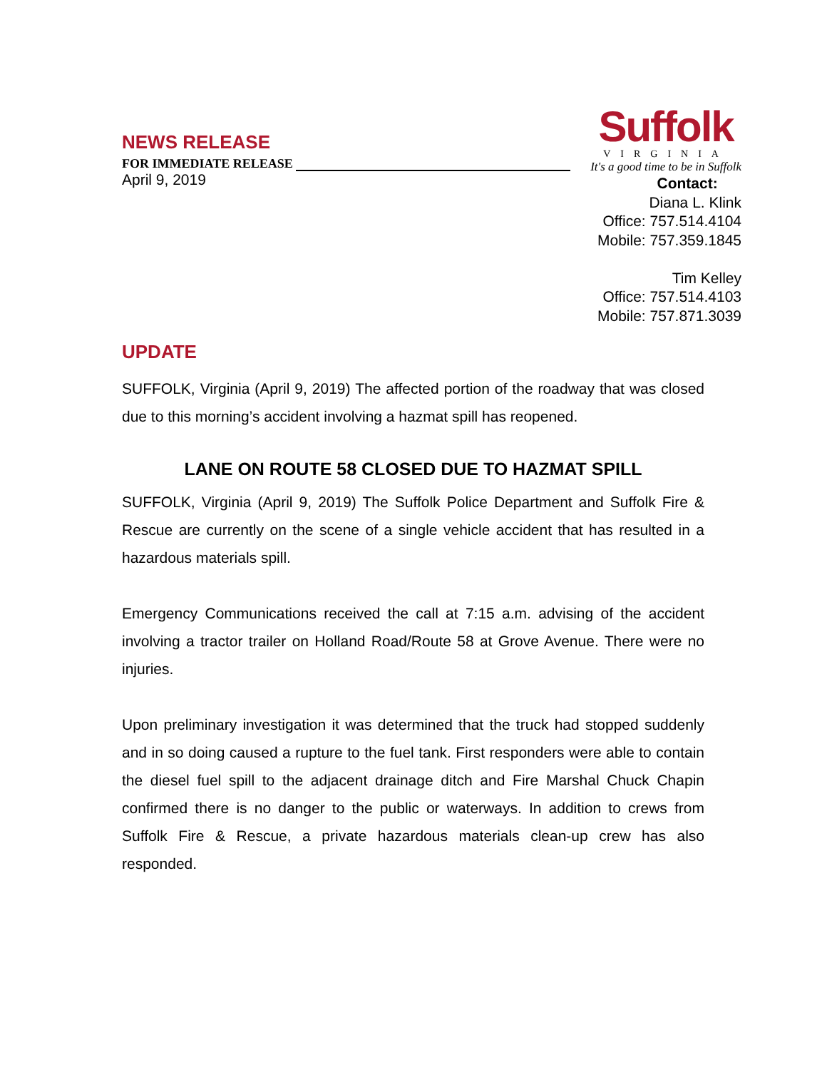NEWS RELEASE
FOR IMMEDIATE RELEASE
April 9, 2019
Suffolk
VIRGINIA
It's a good time to be in Suffolk
Contact:
Diana L. Klink
Office: 757.514.4104
Mobile: 757.359.1845
Tim Kelley
Office: 757.514.4103
Mobile: 757.871.3039
UPDATE
SUFFOLK, Virginia (April 9, 2019) The affected portion of the roadway that was closed due to this morning’s accident involving a hazmat spill has reopened.
LANE ON ROUTE 58 CLOSED DUE TO HAZMAT SPILL
SUFFOLK, Virginia (April 9, 2019) The Suffolk Police Department and Suffolk Fire & Rescue are currently on the scene of a single vehicle accident that has resulted in a hazardous materials spill.
Emergency Communications received the call at 7:15 a.m. advising of the accident involving a tractor trailer on Holland Road/Route 58 at Grove Avenue. There were no injuries.
Upon preliminary investigation it was determined that the truck had stopped suddenly and in so doing caused a rupture to the fuel tank. First responders were able to contain the diesel fuel spill to the adjacent drainage ditch and Fire Marshal Chuck Chapin confirmed there is no danger to the public or waterways. In addition to crews from Suffolk Fire & Rescue, a private hazardous materials clean-up crew has also responded.